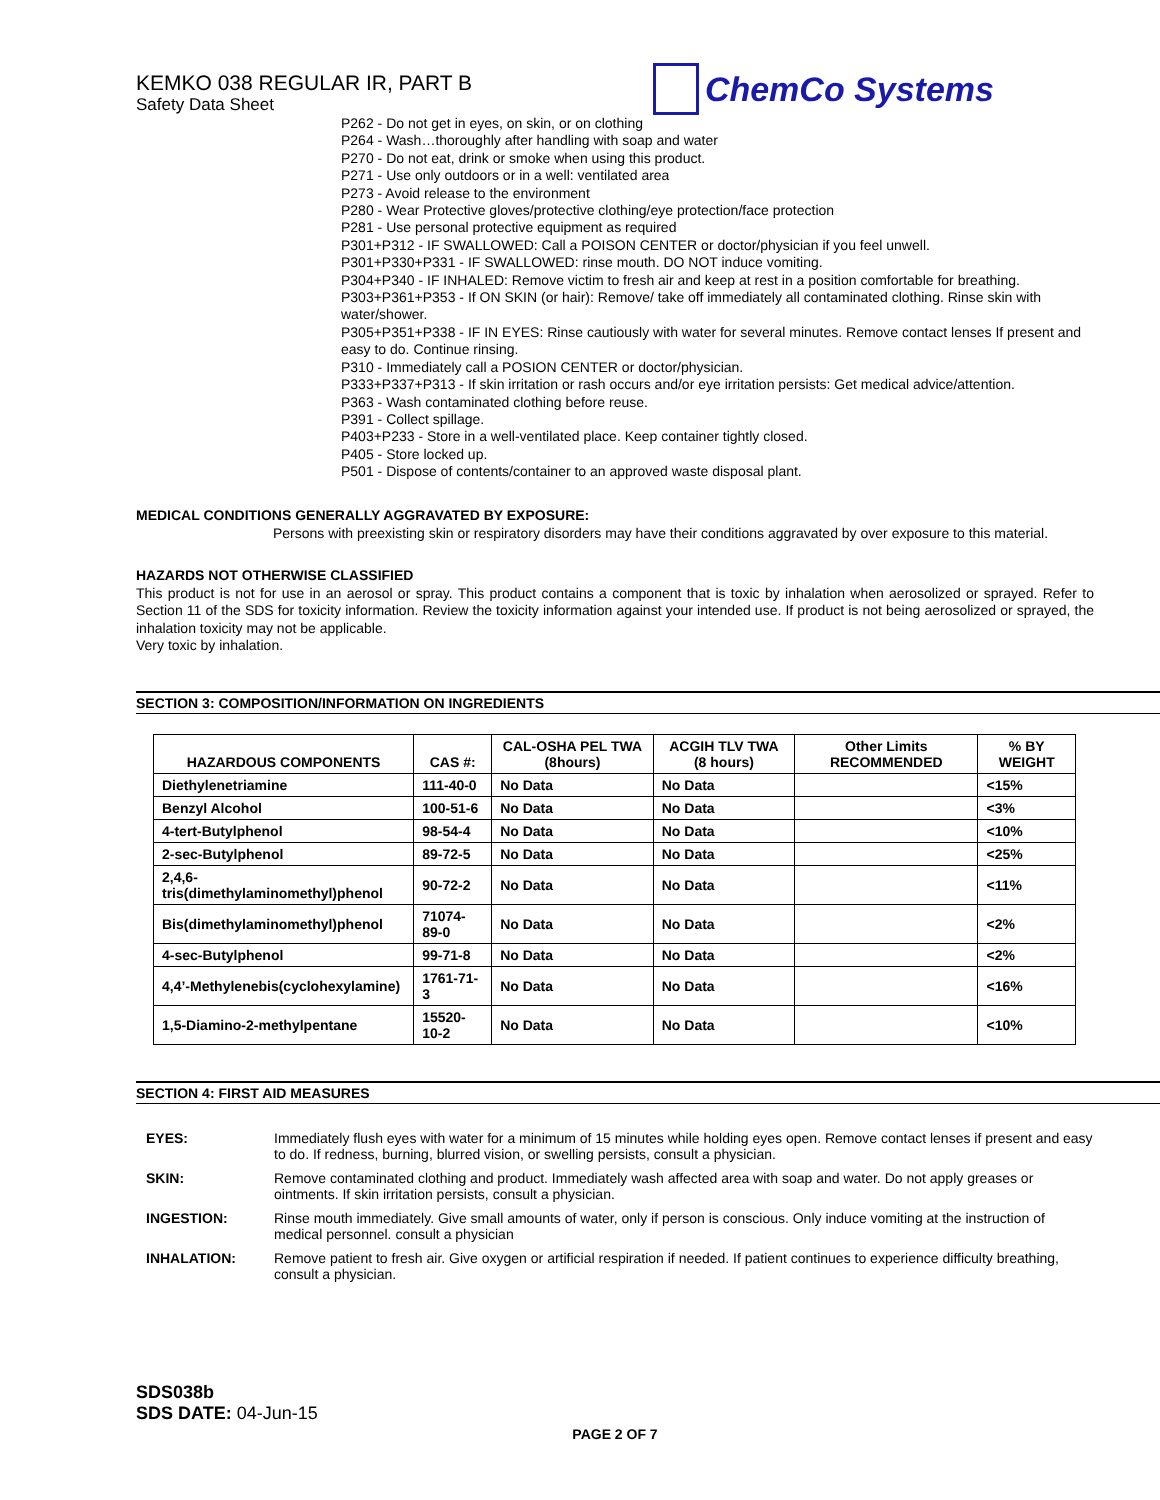KEMKO 038 REGULAR IR, PART B
Safety Data Sheet
ChemCo Systems
P262 - Do not get in eyes, on skin, or on clothing
P264 - Wash…thoroughly after handling with soap and water
P270 - Do not eat, drink or smoke when using this product.
P271 - Use only outdoors or in a well: ventilated area
P273 - Avoid release to the environment
P280 - Wear Protective gloves/protective clothing/eye protection/face protection
P281 - Use personal protective equipment as required
P301+P312 - IF SWALLOWED: Call a POISON CENTER or doctor/physician if you feel unwell.
P301+P330+P331 - IF SWALLOWED: rinse mouth. DO NOT induce vomiting.
P304+P340 - IF INHALED: Remove victim to fresh air and keep at rest in a position comfortable for breathing.
P303+P361+P353 - If ON SKIN (or hair): Remove/ take off immediately all contaminated clothing. Rinse skin with water/shower.
P305+P351+P338 - IF IN EYES: Rinse cautiously with water for several minutes. Remove contact lenses If present and easy to do. Continue rinsing.
P310 - Immediately call a POSION CENTER or doctor/physician.
P333+P337+P313 - If skin irritation or rash occurs and/or eye irritation persists: Get medical advice/attention.
P363 - Wash contaminated clothing before reuse.
P391 - Collect spillage.
P403+P233 - Store in a well-ventilated place. Keep container tightly closed.
P405 - Store locked up.
P501 - Dispose of contents/container to an approved waste disposal plant.
MEDICAL CONDITIONS GENERALLY AGGRAVATED BY EXPOSURE:
Persons with preexisting skin or respiratory disorders may have their conditions aggravated by over exposure to this material.
HAZARDS NOT OTHERWISE CLASSIFIED
This product is not for use in an aerosol or spray. This product contains a component that is toxic by inhalation when aerosolized or sprayed. Refer to Section 11 of the SDS for toxicity information. Review the toxicity information against your intended use. If product is not being aerosolized or sprayed, the inhalation toxicity may not be applicable.
Very toxic by inhalation.
SECTION 3: COMPOSITION/INFORMATION ON INGREDIENTS
| HAZARDOUS COMPONENTS | CAS #: | CAL-OSHA PEL TWA (8hours) | ACGIH TLV TWA (8 hours) | Other Limits RECOMMENDED | % BY WEIGHT |
| --- | --- | --- | --- | --- | --- |
| Diethylenetriamine | 111-40-0 | No Data | No Data | | <15% |
| Benzyl Alcohol | 100-51-6 | No Data | No Data | | <3% |
| 4-tert-Butylphenol | 98-54-4 | No Data | No Data | | <10% |
| 2-sec-Butylphenol | 89-72-5 | No Data | No Data | | <25% |
| 2,4,6-tris(dimethylaminomethyl)phenol | 90-72-2 | No Data | No Data | | <11% |
| Bis(dimethylaminomethyl)phenol | 71074-89-0 | No Data | No Data | | <2% |
| 4-sec-Butylphenol | 99-71-8 | No Data | No Data | | <2% |
| 4,4’-Methylenebis(cyclohexylamine) | 1761-71-3 | No Data | No Data | | <16% |
| 1,5-Diamino-2-methylpentane | 15520-10-2 | No Data | No Data | | <10% |
SECTION 4: FIRST AID MEASURES
EYES:
Immediately flush eyes with water for a minimum of 15 minutes while holding eyes open. Remove contact lenses if present and easy to do. If redness, burning, blurred vision, or swelling persists, consult a physician.
SKIN:
Remove contaminated clothing and product. Immediately wash affected area with soap and water. Do not apply greases or ointments. If skin irritation persists, consult a physician.
INGESTION:
Rinse mouth immediately. Give small amounts of water, only if person is conscious. Only induce vomiting at the instruction of medical personnel. consult a physician
INHALATION:
Remove patient to fresh air. Give oxygen or artificial respiration if needed. If patient continues to experience difficulty breathing, consult a physician.
SDS038b
SDS DATE: 04-Jun-15
PAGE 2 OF 7